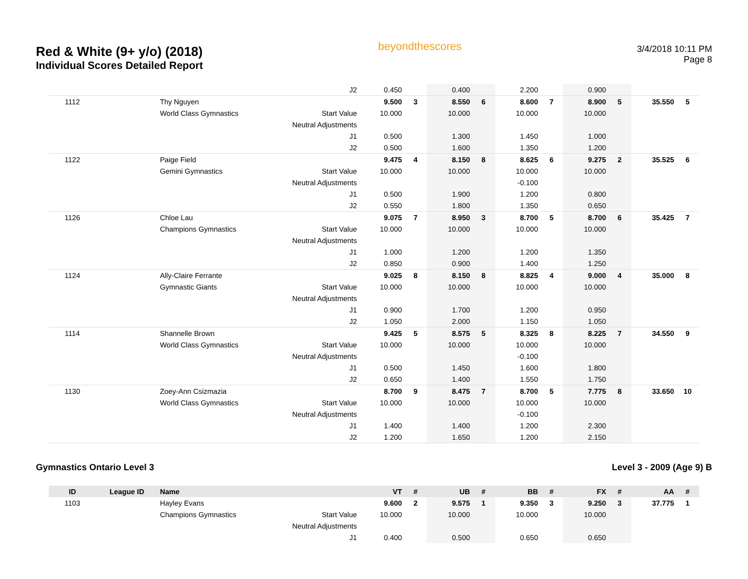Red & White (9+ y/o) (2018)
Individual Scores Detailed Report
beyondthescores
3/4/2018 10:11 PM
Page 8
| | | | J2 | 0.450 | | 0.400 | | 2.200 | | 0.900 | | | |
| 1112 | | Thy Nguyen | | 9.500 | 3 | 8.550 | 6 | 8.600 | 7 | 8.900 | 5 | 35.550 | 5 |
| | | World Class Gymnastics | Start Value | 10.000 | | 10.000 | | 10.000 | | 10.000 | | | |
| | | | Neutral Adjustments | | | | | | | | | | |
| | | | J1 | 0.500 | | 1.300 | | 1.450 | | 1.000 | | | |
| | | | J2 | 0.500 | | 1.600 | | 1.350 | | 1.200 | | | |
| 1122 | | Paige Field | | 9.475 | 4 | 8.150 | 8 | 8.625 | 6 | 9.275 | 2 | 35.525 | 6 |
| | | Gemini Gymnastics | Start Value | 10.000 | | 10.000 | | 10.000 | | 10.000 | | | |
| | | | Neutral Adjustments | | | | | -0.100 | | | | | |
| | | | J1 | 0.500 | | 1.900 | | 1.200 | | 0.800 | | | |
| | | | J2 | 0.550 | | 1.800 | | 1.350 | | 0.650 | | | |
| 1126 | | Chloe Lau | | 9.075 | 7 | 8.950 | 3 | 8.700 | 5 | 8.700 | 6 | 35.425 | 7 |
| | | Champions Gymnastics | Start Value | 10.000 | | 10.000 | | 10.000 | | 10.000 | | | |
| | | | Neutral Adjustments | | | | | | | | | | |
| | | | J1 | 1.000 | | 1.200 | | 1.200 | | 1.350 | | | |
| | | | J2 | 0.850 | | 0.900 | | 1.400 | | 1.250 | | | |
| 1124 | | Ally-Claire Ferrante | | 9.025 | 8 | 8.150 | 8 | 8.825 | 4 | 9.000 | 4 | 35.000 | 8 |
| | | Gymnastic Giants | Start Value | 10.000 | | 10.000 | | 10.000 | | 10.000 | | | |
| | | | Neutral Adjustments | | | | | | | | | | |
| | | | J1 | 0.900 | | 1.700 | | 1.200 | | 0.950 | | | |
| | | | J2 | 1.050 | | 2.000 | | 1.150 | | 1.050 | | | |
| 1114 | | Shannelle Brown | | 9.425 | 5 | 8.575 | 5 | 8.325 | 8 | 8.225 | 7 | 34.550 | 9 |
| | | World Class Gymnastics | Start Value | 10.000 | | 10.000 | | 10.000 | | 10.000 | | | |
| | | | Neutral Adjustments | | | | | -0.100 | | | | | |
| | | | J1 | 0.500 | | 1.450 | | 1.600 | | 1.800 | | | |
| | | | J2 | 0.650 | | 1.400 | | 1.550 | | 1.750 | | | |
| 1130 | | Zoey-Ann Csizmazia | | 8.700 | 9 | 8.475 | 7 | 8.700 | 5 | 7.775 | 8 | 33.650 | 10 |
| | | World Class Gymnastics | Start Value | 10.000 | | 10.000 | | 10.000 | | 10.000 | | | |
| | | | Neutral Adjustments | | | | | -0.100 | | | | | |
| | | | J1 | 1.400 | | 1.400 | | 1.200 | | 2.300 | | | |
| | | | J2 | 1.200 | | 1.650 | | 1.200 | | 2.150 | | | |
Gymnastics Ontario Level 3 Level 3 - 2009 (Age 9) B
| ID | League ID | Name | | VT | # | UB | # | BB | # | FX | # | AA | # |
| --- | --- | --- | --- | --- | --- | --- | --- | --- | --- | --- | --- | --- | --- |
| 1103 | | Hayley Evans | | 9.600 | 2 | 9.575 | 1 | 9.350 | 3 | 9.250 | 3 | 37.775 | 1 |
| | | Champions Gymnastics | Start Value | 10.000 | | 10.000 | | 10.000 | | 10.000 | | | |
| | | | Neutral Adjustments | | | | | | | | | | |
| | | | J1 | 0.400 | | 0.500 | | 0.650 | | 0.650 | | | |